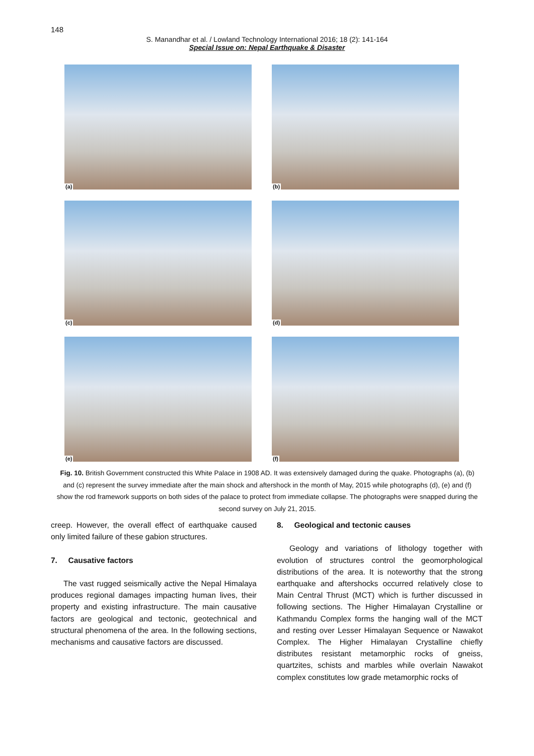148
S. Manandhar et al. / Lowland Technology International 2016; 18 (2): 141-164
Special Issue on: Nepal Earthquake & Disaster
(a)
(b)
(c)
(d)
(e)
(f)
Fig. 10. British Government constructed this White Palace in 1908 AD. It was extensively damaged during the quake. Photographs (a), (b) and (c) represent the survey immediate after the main shock and aftershock in the month of May, 2015 while photographs (d), (e) and (f) show the rod framework supports on both sides of the palace to protect from immediate collapse. The photographs were snapped during the second survey on July 21, 2015.
creep. However, the overall effect of earthquake caused only limited failure of these gabion structures.
7. Causative factors
The vast rugged seismically active the Nepal Himalaya produces regional damages impacting human lives, their property and existing infrastructure. The main causative factors are geological and tectonic, geotechnical and structural phenomena of the area. In the following sections, mechanisms and causative factors are discussed.
8. Geological and tectonic causes
Geology and variations of lithology together with evolution of structures control the geomorphological distributions of the area. It is noteworthy that the strong earthquake and aftershocks occurred relatively close to Main Central Thrust (MCT) which is further discussed in following sections. The Higher Himalayan Crystalline or Kathmandu Complex forms the hanging wall of the MCT and resting over Lesser Himalayan Sequence or Nawakot Complex. The Higher Himalayan Crystalline chiefly distributes resistant metamorphic rocks of gneiss, quartzites, schists and marbles while overlain Nawakot complex constitutes low grade metamorphic rocks of